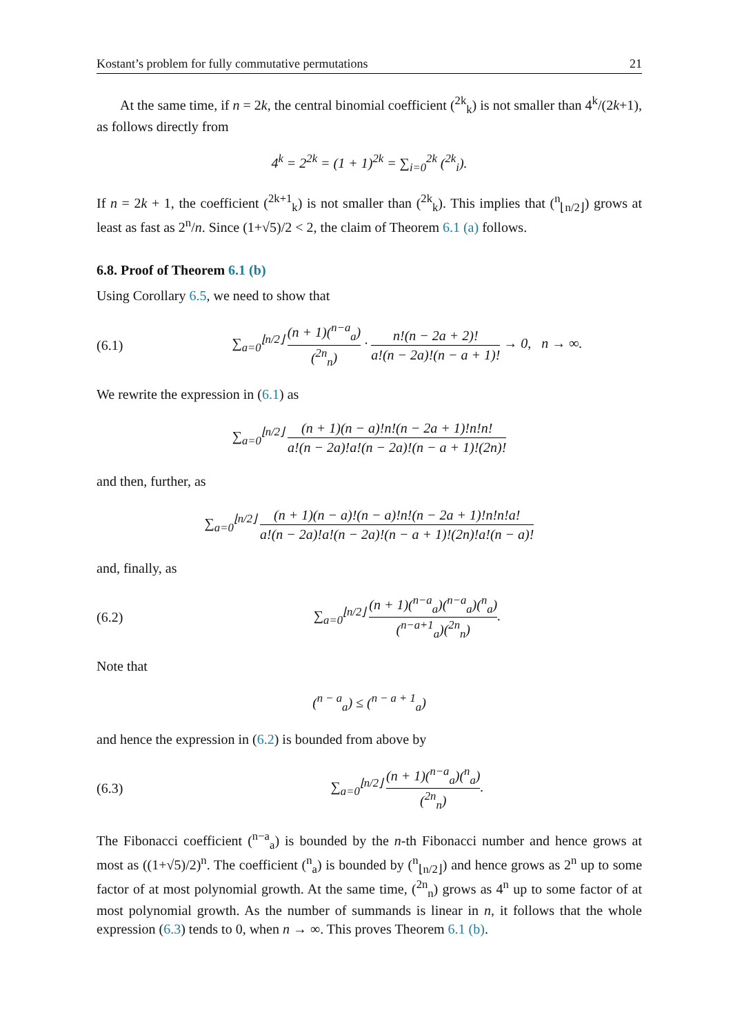Kostant’s problem for fully commutative permutations 21
At the same time, if n = 2k, the central binomial coefficient (<sup>2k</sup><sub>k</sub>) is not smaller than 4<sup>k</sup>/(2k+1), as follows directly from
4<sup>k</sup> = 2<sup>2k</sup> = (1 + 1)<sup>2k</sup> = ∑<sub>i=0</sub><sup>2k</sup> (<sup>2k</sup><sub>i</sub>).
If n = 2k + 1, the coefficient (<sup>2k+1</sup><sub>k</sub>) is not smaller than (<sup>2k</sup><sub>k</sub>). This implies that (<sup>n</sup><sub>⌊n/2⌋</sub>) grows at least as fast as 2<sup>n</sup>/n. Since (1+√5)/2 < 2, the claim of Theorem 6.1 (a) follows.
6.8. Proof of Theorem 6.1 (b)
Using Corollary 6.5, we need to show that
(6.1) ∑<sub>a=0</sub><sup>⌊n/2⌋</sup> (n + 1)(<sup>n−a</sup><sub>a</sub>) (<sup>2n</sup><sub>n</sub>) · n!(n − 2a + 2)! a!(n − 2a)!(n − a + 1)! → 0, n → ∞.
We rewrite the expression in (6.1) as
∑<sub>a=0</sub><sup>⌊n/2⌋</sup> (n + 1)(n − a)!n!(n − 2a + 1)!n!n! a!(n − 2a)!a!(n − 2a)!(n − a + 1)!(2n)!
and then, further, as
∑<sub>a=0</sub><sup>⌊n/2⌋</sup> (n + 1)(n − a)!(n − a)!n!(n − 2a + 1)!n!n!a! a!(n − 2a)!a!(n − 2a)!(n − a + 1)!(2n)!a!(n − a)!
and, finally, as
(6.2) ∑<sub>a=0</sub><sup>⌊n/2⌋</sup> (n + 1)(<sup>n−a</sup><sub>a</sub>)(<sup>n−a</sup><sub>a</sub>)(<sup>n</sup><sub>a</sub>) (<sup>n−a+1</sup><sub>a</sub>)(<sup>2n</sup><sub>n</sub>).
Note that
(<sup>n − a</sup><sub>a</sub>) ≤ (<sup>n − a + 1</sup><sub>a</sub>)
and hence the expression in (6.2) is bounded from above by
(6.3) ∑<sub>a=0</sub><sup>⌊n/2⌋</sup> (n + 1)(<sup>n−a</sup><sub>a</sub>)(<sup>n</sup><sub>a</sub>) (<sup>2n</sup><sub>n</sub>).
The Fibonacci coefficient (<sup>n−a</sup><sub>a</sub>) is bounded by the n-th Fibonacci number and hence grows at most as ((1+√5)/2)<sup>n</sup>. The coefficient (<sup>n</sup><sub>a</sub>) is bounded by (<sup>n</sup><sub>⌊n/2⌋</sub>) and hence grows as 2<sup>n</sup> up to some factor of at most polynomial growth. At the same time, (<sup>2n</sup><sub>n</sub>) grows as 4<sup>n</sup> up to some factor of at most polynomial growth. As the number of summands is linear in n, it follows that the whole expression (6.3) tends to 0, when n → ∞. This proves Theorem 6.1 (b).